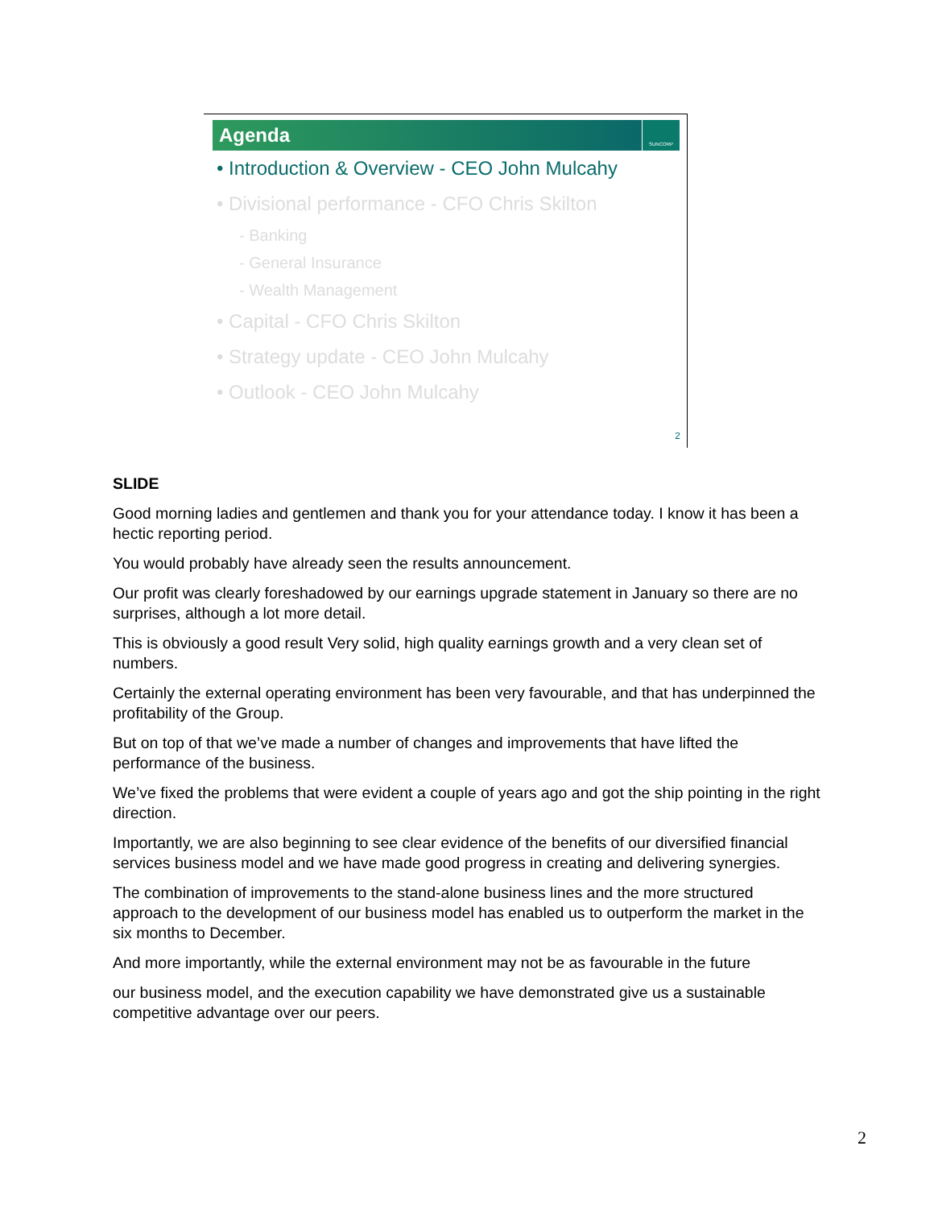Agenda
SUNCORP
• Introduction & Overview - CEO John Mulcahy
• Divisional performance - CFO Chris Skilton
- Banking
- General Insurance
- Wealth Management
• Capital - CFO Chris Skilton
• Strategy update - CEO John Mulcahy
• Outlook - CEO John Mulcahy
2
SLIDE
Good morning ladies and gentlemen and thank you for your attendance today. I know it has been a hectic reporting period.
You would probably have already seen the results announcement.
Our profit was clearly foreshadowed by our earnings upgrade statement in January so there are no surprises, although a lot more detail.
This is obviously a good result Very solid, high quality earnings growth and a very clean set of numbers.
Certainly the external operating environment has been very favourable, and that has underpinned the profitability of the Group.
But on top of that we’ve made a number of changes and improvements that have lifted the performance of the business.
We’ve fixed the problems that were evident a couple of years ago and got the ship pointing in the right direction.
Importantly, we are also beginning to see clear evidence of the benefits of our diversified financial services business model and we have made good progress in creating and delivering synergies.
The combination of improvements to the stand-alone business lines and the more structured approach to the development of our business model has enabled us to outperform the market in the six months to December.
And more importantly, while the external environment may not be as favourable in the future
our business model, and the execution capability we have demonstrated give us a sustainable competitive advantage over our peers.
2